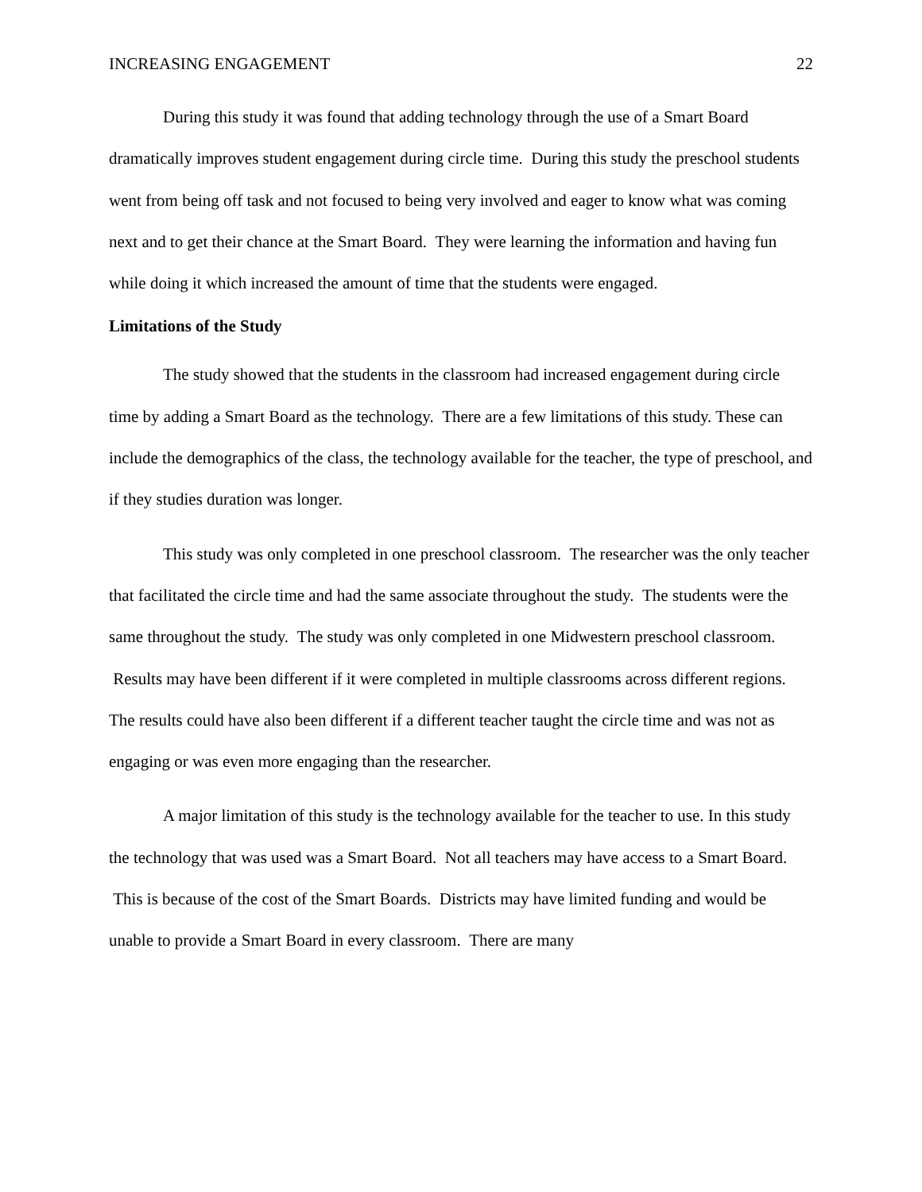INCREASING ENGAGEMENT 22
During this study it was found that adding technology through the use of a Smart Board dramatically improves student engagement during circle time. During this study the preschool students went from being off task and not focused to being very involved and eager to know what was coming next and to get their chance at the Smart Board. They were learning the information and having fun while doing it which increased the amount of time that the students were engaged.
Limitations of the Study
The study showed that the students in the classroom had increased engagement during circle time by adding a Smart Board as the technology. There are a few limitations of this study. These can include the demographics of the class, the technology available for the teacher, the type of preschool, and if they studies duration was longer.
This study was only completed in one preschool classroom. The researcher was the only teacher that facilitated the circle time and had the same associate throughout the study. The students were the same throughout the study. The study was only completed in one Midwestern preschool classroom. Results may have been different if it were completed in multiple classrooms across different regions. The results could have also been different if a different teacher taught the circle time and was not as engaging or was even more engaging than the researcher.
A major limitation of this study is the technology available for the teacher to use. In this study the technology that was used was a Smart Board. Not all teachers may have access to a Smart Board. This is because of the cost of the Smart Boards. Districts may have limited funding and would be unable to provide a Smart Board in every classroom. There are many